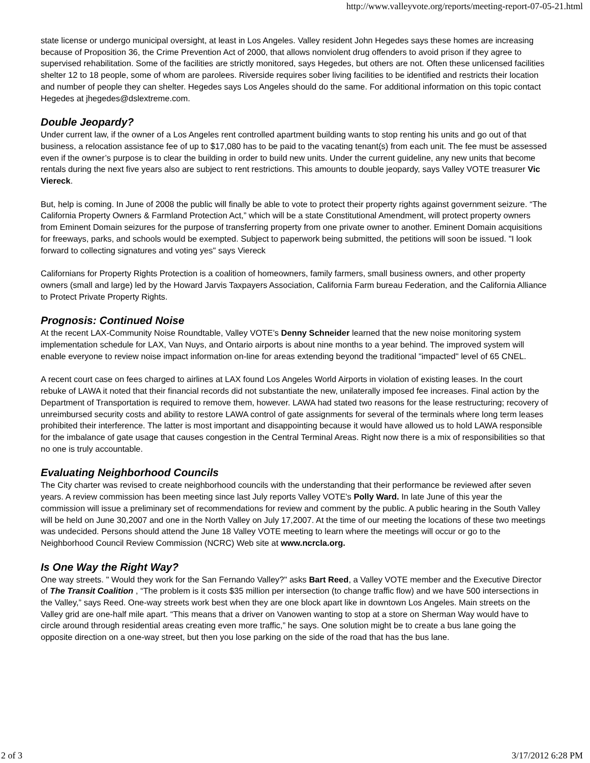http://www.valleyvote.org/reports/meeting-report-07-05-21.html
state license or undergo municipal oversight, at least in Los Angeles. Valley resident John Hegedes says these homes are increasing because of Proposition 36, the Crime Prevention Act of 2000, that allows nonviolent drug offenders to avoid prison if they agree to supervised rehabilitation. Some of the facilities are strictly monitored, says Hegedes, but others are not. Often these unlicensed facilities shelter 12 to 18 people, some of whom are parolees. Riverside requires sober living facilities to be identified and restricts their location and number of people they can shelter. Hegedes says Los Angeles should do the same. For additional information on this topic contact Hegedes at jhegedes@dslextreme.com.
Double Jeopardy?
Under current law, if the owner of a Los Angeles rent controlled apartment building wants to stop renting his units and go out of that business, a relocation assistance fee of up to $17,080 has to be paid to the vacating tenant(s) from each unit. The fee must be assessed even if the owner’s purpose is to clear the building in order to build new units. Under the current guideline, any new units that become rentals during the next five years also are subject to rent restrictions. This amounts to double jeopardy, says Valley VOTE treasurer Vic Viereck.
But, help is coming. In June of 2008 the public will finally be able to vote to protect their property rights against government seizure. “The California Property Owners & Farmland Protection Act,” which will be a state Constitutional Amendment, will protect property owners from Eminent Domain seizures for the purpose of transferring property from one private owner to another. Eminent Domain acquisitions for freeways, parks, and schools would be exempted. Subject to paperwork being submitted, the petitions will soon be issued. "I look forward to collecting signatures and voting yes" says Viereck
Californians for Property Rights Protection is a coalition of homeowners, family farmers, small business owners, and other property owners (small and large) led by the Howard Jarvis Taxpayers Association, California Farm bureau Federation, and the California Alliance to Protect Private Property Rights.
Prognosis: Continued Noise
At the recent LAX-Community Noise Roundtable, Valley VOTE’s Denny Schneider learned that the new noise monitoring system implementation schedule for LAX, Van Nuys, and Ontario airports is about nine months to a year behind. The improved system will enable everyone to review noise impact information on-line for areas extending beyond the traditional "impacted" level of 65 CNEL.
A recent court case on fees charged to airlines at LAX found Los Angeles World Airports in violation of existing leases. In the court rebuke of LAWA it noted that their financial records did not substantiate the new, unilaterally imposed fee increases. Final action by the Department of Transportation is required to remove them, however. LAWA had stated two reasons for the lease restructuring; recovery of unreimbursed security costs and ability to restore LAWA control of gate assignments for several of the terminals where long term leases prohibited their interference. The latter is most important and disappointing because it would have allowed us to hold LAWA responsible for the imbalance of gate usage that causes congestion in the Central Terminal Areas. Right now there is a mix of responsibilities so that no one is truly accountable.
Evaluating Neighborhood Councils
The City charter was revised to create neighborhood councils with the understanding that their performance be reviewed after seven years. A review commission has been meeting since last July reports Valley VOTE's Polly Ward. In late June of this year the commission will issue a preliminary set of recommendations for review and comment by the public. A public hearing in the South Valley will be held on June 30,2007 and one in the North Valley on July 17,2007. At the time of our meeting the locations of these two meetings was undecided. Persons should attend the June 18 Valley VOTE meeting to learn where the meetings will occur or go to the Neighborhood Council Review Commission (NCRC) Web site at www.ncrcla.org.
Is One Way the Right Way?
One way streets. " Would they work for the San Fernando Valley?" asks Bart Reed, a Valley VOTE member and the Executive Director of The Transit Coalition , “The problem is it costs $35 million per intersection (to change traffic flow) and we have 500 intersections in the Valley,” says Reed. One-way streets work best when they are one block apart like in downtown Los Angeles. Main streets on the Valley grid are one-half mile apart. “This means that a driver on Vanowen wanting to stop at a store on Sherman Way would have to circle around through residential areas creating even more traffic,” he says. One solution might be to create a bus lane going the opposite direction on a one-way street, but then you lose parking on the side of the road that has the bus lane.
2 of 3 3/17/2012 6:28 PM